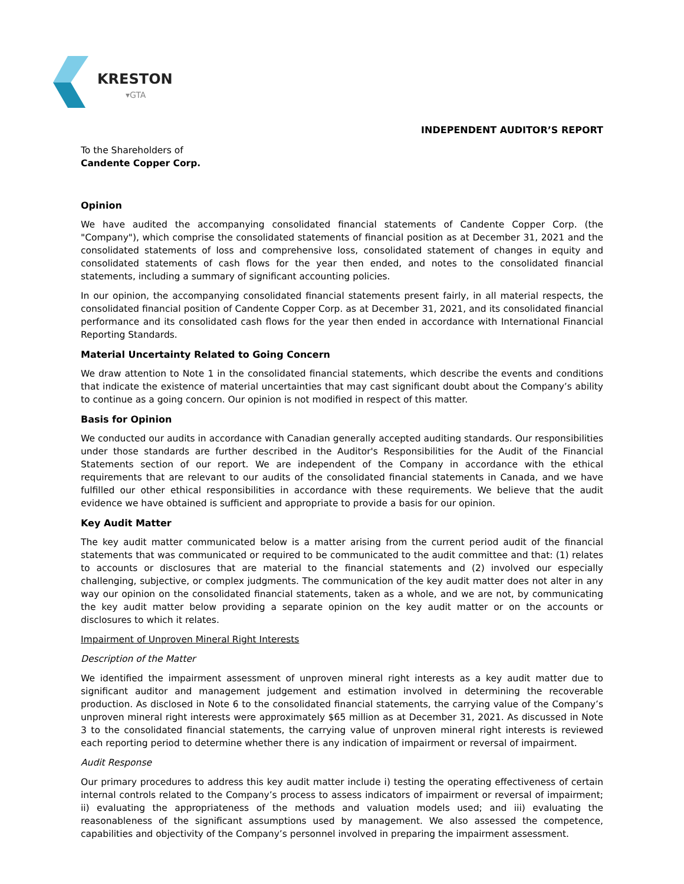KRESTON
▾GTA
INDEPENDENT AUDITOR’S REPORT
To the Shareholders of
Candente Copper Corp.
Opinion
We have audited the accompanying consolidated financial statements of Candente Copper Corp. (the "Company"), which comprise the consolidated statements of financial position as at December 31, 2021 and the consolidated statements of loss and comprehensive loss, consolidated statement of changes in equity and consolidated statements of cash flows for the year then ended, and notes to the consolidated financial statements, including a summary of significant accounting policies.
In our opinion, the accompanying consolidated financial statements present fairly, in all material respects, the consolidated financial position of Candente Copper Corp. as at December 31, 2021, and its consolidated financial performance and its consolidated cash flows for the year then ended in accordance with International Financial Reporting Standards.
Material Uncertainty Related to Going Concern
We draw attention to Note 1 in the consolidated financial statements, which describe the events and conditions that indicate the existence of material uncertainties that may cast significant doubt about the Company’s ability to continue as a going concern. Our opinion is not modified in respect of this matter.
Basis for Opinion
We conducted our audits in accordance with Canadian generally accepted auditing standards. Our responsibilities under those standards are further described in the Auditor's Responsibilities for the Audit of the Financial Statements section of our report. We are independent of the Company in accordance with the ethical requirements that are relevant to our audits of the consolidated financial statements in Canada, and we have fulfilled our other ethical responsibilities in accordance with these requirements. We believe that the audit evidence we have obtained is sufficient and appropriate to provide a basis for our opinion.
Key Audit Matter
The key audit matter communicated below is a matter arising from the current period audit of the financial statements that was communicated or required to be communicated to the audit committee and that: (1) relates to accounts or disclosures that are material to the financial statements and (2) involved our especially challenging, subjective, or complex judgments. The communication of the key audit matter does not alter in any way our opinion on the consolidated financial statements, taken as a whole, and we are not, by communicating the key audit matter below providing a separate opinion on the key audit matter or on the accounts or disclosures to which it relates.
Impairment of Unproven Mineral Right Interests
Description of the Matter
We identified the impairment assessment of unproven mineral right interests as a key audit matter due to significant auditor and management judgement and estimation involved in determining the recoverable production. As disclosed in Note 6 to the consolidated financial statements, the carrying value of the Company’s unproven mineral right interests were approximately $65 million as at December 31, 2021. As discussed in Note 3 to the consolidated financial statements, the carrying value of unproven mineral right interests is reviewed each reporting period to determine whether there is any indication of impairment or reversal of impairment.
Audit Response
Our primary procedures to address this key audit matter include i) testing the operating effectiveness of certain internal controls related to the Company’s process to assess indicators of impairment or reversal of impairment; ii) evaluating the appropriateness of the methods and valuation models used; and iii) evaluating the reasonableness of the significant assumptions used by management. We also assessed the competence, capabilities and objectivity of the Company’s personnel involved in preparing the impairment assessment.